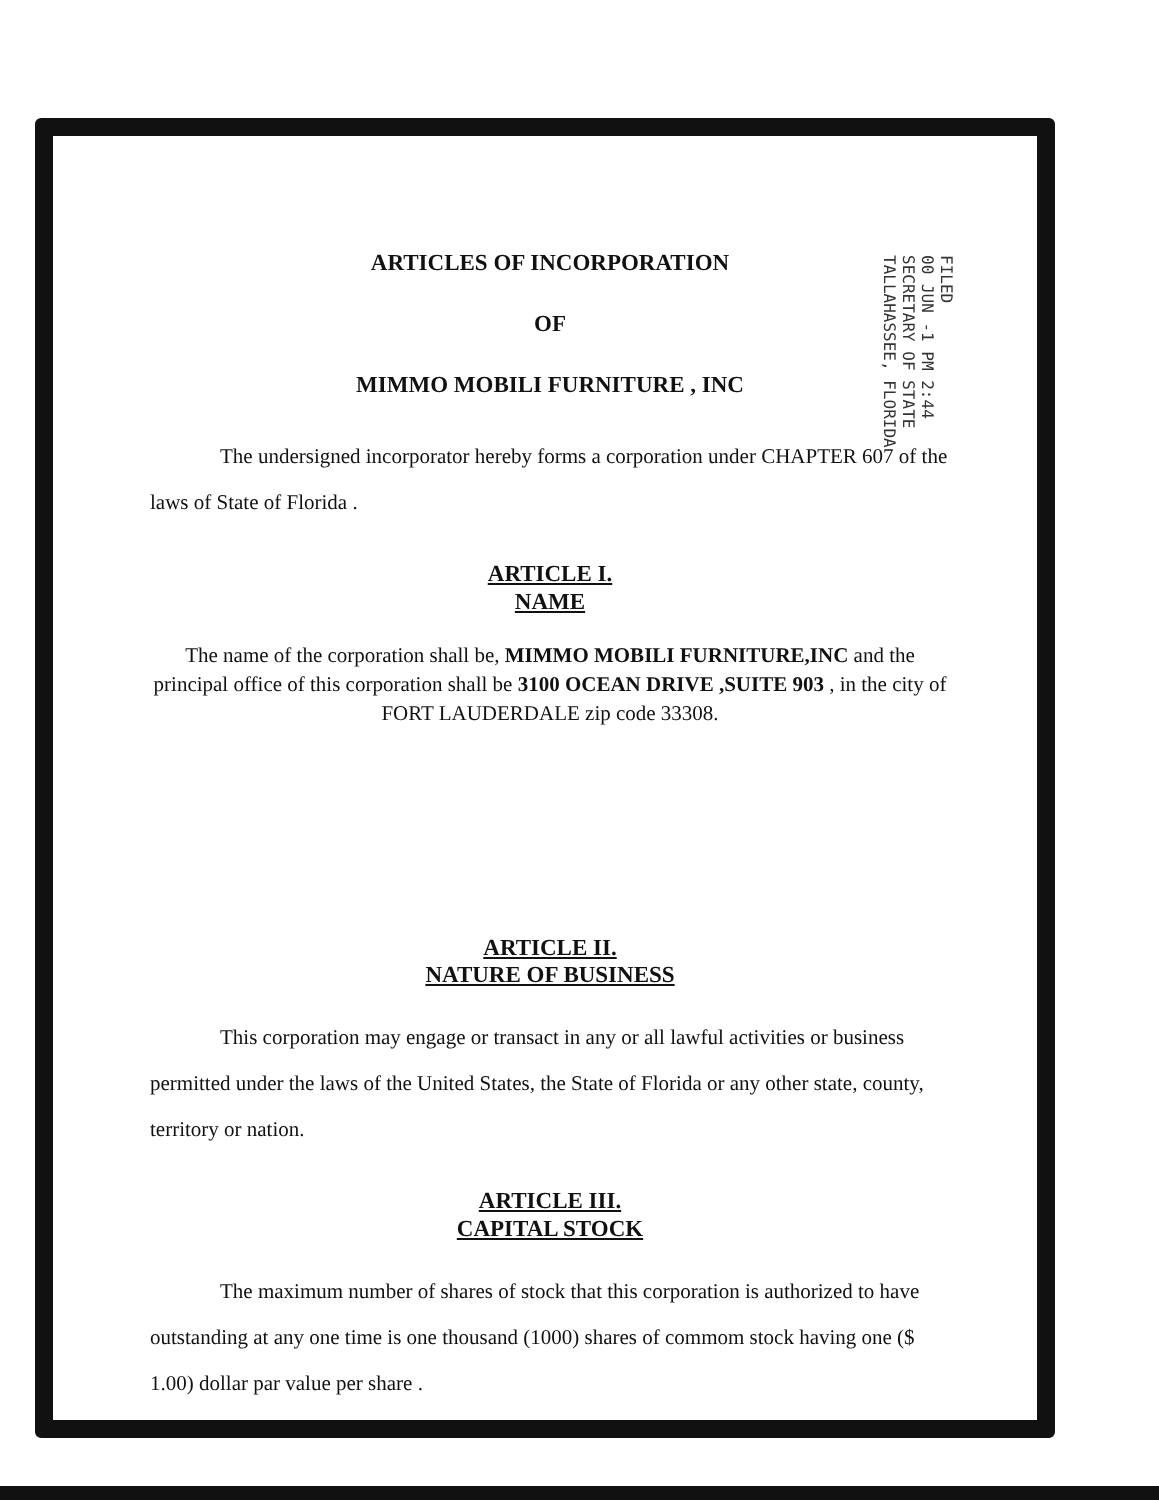FILED
00 JUN -1 PM 2:44
SECRETARY OF STATE
TALLAHASSEE, FLORIDA
ARTICLES OF INCORPORATION
OF
MIMMO MOBILI FURNITURE , INC
The undersigned incorporator hereby forms a corporation under CHAPTER 607 of the laws of State of Florida .
ARTICLE I.
NAME
The name of the corporation shall be, MIMMO MOBILI FURNITURE,INC and the principal office of this corporation shall be 3100 OCEAN DRIVE ,SUITE 903 , in the city of FORT LAUDERDALE zip code 33308.
ARTICLE II.
NATURE OF BUSINESS
This corporation may engage or transact in any or all lawful activities or business permitted under the laws of the United States, the State of Florida or any other state, county, territory or nation.
ARTICLE III.
CAPITAL STOCK
The maximum number of shares of stock that this corporation is authorized to have outstanding at any one time is one thousand (1000) shares of commom stock having one ($ 1.00) dollar par value per share .